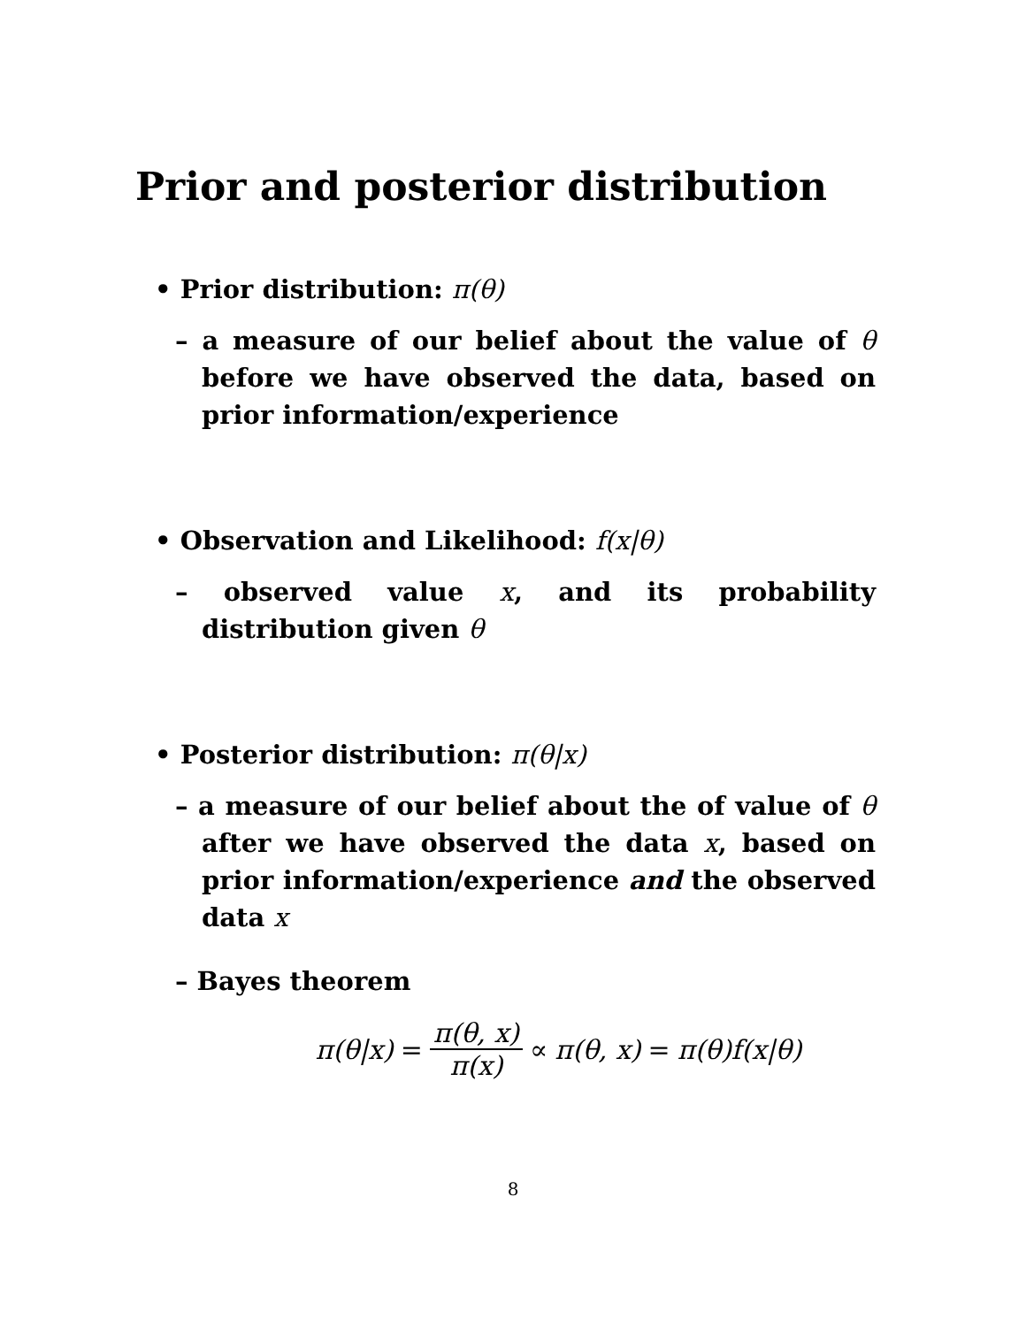Prior and posterior distribution
• Prior distribution: π(θ)
– a measure of our belief about the value of θ before we have observed the data, based on prior information/experience
• Observation and Likelihood: f(x|θ)
– observed value x, and its probability distribution given θ
• Posterior distribution: π(θ|x)
– a measure of our belief about the of value of θ after we have observed the data x, based on prior information/experience and the observed data x
– Bayes theorem
π(θ|x) = π(θ, x) π(x) ∝ π(θ, x) = π(θ)f(x|θ)
8